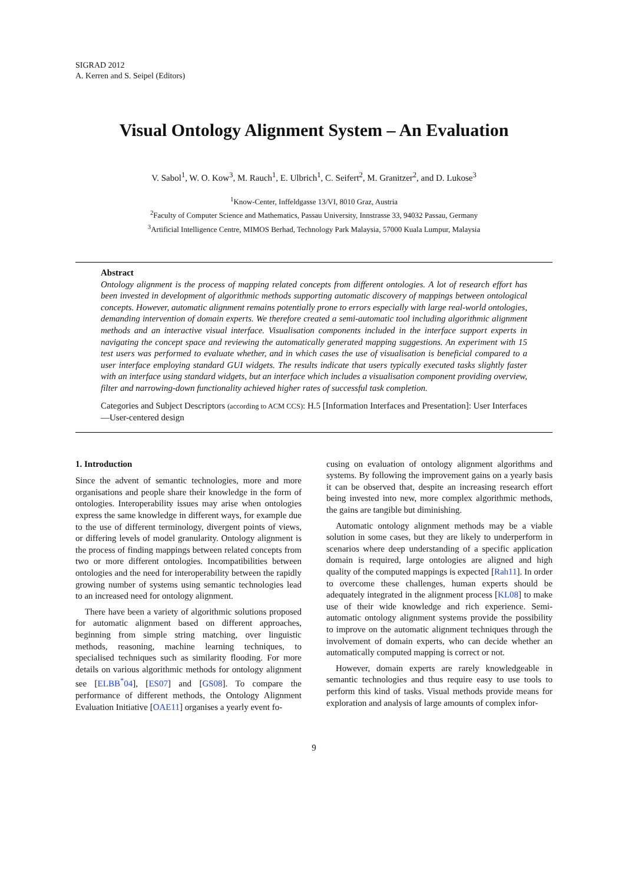SIGRAD 2012
A. Kerren and S. Seipel (Editors)
Visual Ontology Alignment System – An Evaluation
V. Sabol<sup>1</sup>, W. O. Kow<sup>3</sup>, M. Rauch<sup>1</sup>, E. Ulbrich<sup>1</sup>, C. Seifert<sup>2</sup>, M. Granitzer<sup>2</sup>, and D. Lukose<sup>3</sup>
<sup>1</sup> Know-Center, Inffeldgasse 13/VI, 8010 Graz, Austria
<sup>2</sup> Faculty of Computer Science and Mathematics, Passau University, Innstrasse 33, 94032 Passau, Germany
<sup>3</sup> Artificial Intelligence Centre, MIMOS Berhad, Technology Park Malaysia, 57000 Kuala Lumpur, Malaysia
Abstract
Ontology alignment is the process of mapping related concepts from different ontologies. A lot of research effort has been invested in development of algorithmic methods supporting automatic discovery of mappings between ontological concepts. However, automatic alignment remains potentially prone to errors especially with large real-world ontologies, demanding intervention of domain experts. We therefore created a semi-automatic tool including algorithmic alignment methods and an interactive visual interface. Visualisation components included in the interface support experts in navigating the concept space and reviewing the automatically generated mapping suggestions. An experiment with 15 test users was performed to evaluate whether, and in which cases the use of visualisation is beneficial compared to a user interface employing standard GUI widgets. The results indicate that users typically executed tasks slightly faster with an interface using standard widgets, but an interface which includes a visualisation component providing overview, filter and narrowing-down functionality achieved higher rates of successful task completion.
Categories and Subject Descriptors (according to ACM CCS): H.5 [Information Interfaces and Presentation]: User Interfaces—User-centered design
1. Introduction
Since the advent of semantic technologies, more and more organisations and people share their knowledge in the form of ontologies. Interoperability issues may arise when ontologies express the same knowledge in different ways, for example due to the use of different terminology, divergent points of views, or differing levels of model granularity. Ontology alignment is the process of finding mappings between related concepts from two or more different ontologies. Incompatibilities between ontologies and the need for interoperability between the rapidly growing number of systems using semantic technologies lead to an increased need for ontology alignment.
There have been a variety of algorithmic solutions proposed for automatic alignment based on different approaches, beginning from simple string matching, over linguistic methods, reasoning, machine learning techniques, to specialised techniques such as similarity flooding. For more details on various algorithmic methods for ontology alignment see [ELBB<sup>*</sup>04], [ES07] and [GS08]. To compare the performance of different methods, the Ontology Alignment Evaluation Initiative [OAE11] organises a yearly event fo-
cusing on evaluation of ontology alignment algorithms and systems. By following the improvement gains on a yearly basis it can be observed that, despite an increasing research effort being invested into new, more complex algorithmic methods, the gains are tangible but diminishing.
Automatic ontology alignment methods may be a viable solution in some cases, but they are likely to underperform in scenarios where deep understanding of a specific application domain is required, large ontologies are aligned and high quality of the computed mappings is expected [Rah11]. In order to overcome these challenges, human experts should be adequately integrated in the alignment process [KL08] to make use of their wide knowledge and rich experience. Semi-automatic ontology alignment systems provide the possibility to improve on the automatic alignment techniques through the involvement of domain experts, who can decide whether an automatically computed mapping is correct or not.
However, domain experts are rarely knowledgeable in semantic technologies and thus require easy to use tools to perform this kind of tasks. Visual methods provide means for exploration and analysis of large amounts of complex infor-
9